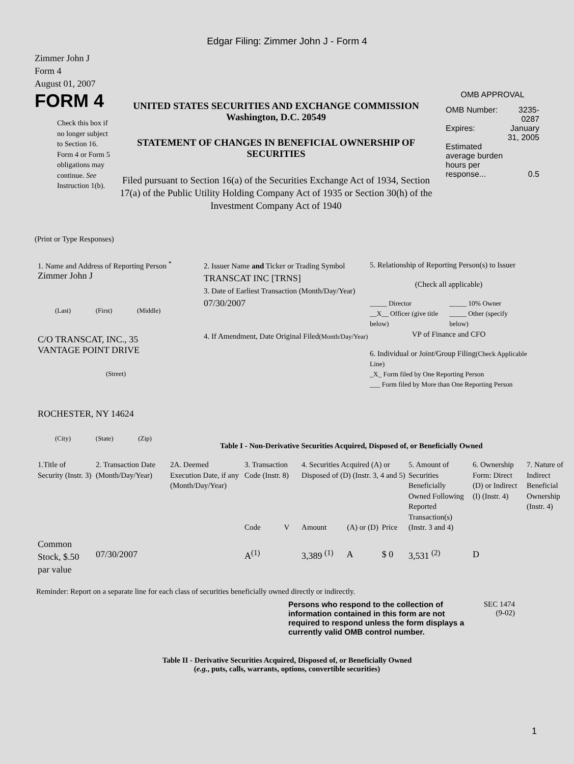Edgar Filing: Zimmer John J - Form 4
Zimmer John J
Form 4
August 01, 2007
FORM 4
Check this box if no longer subject to Section 16. Form 4 or Form 5 obligations may continue. See Instruction 1(b).
UNITED STATES SECURITIES AND EXCHANGE COMMISSION
Washington, D.C. 20549
STATEMENT OF CHANGES IN BENEFICIAL OWNERSHIP OF SECURITIES
Filed pursuant to Section 16(a) of the Securities Exchange Act of 1934, Section 17(a) of the Public Utility Holding Company Act of 1935 or Section 30(h) of the Investment Company Act of 1940
OMB APPROVAL
| OMB Number: | 3235-0287 |
| Expires: | January 31, 2005 |
| Estimated average burden hours per response... | 0.5 |
(Print or Type Responses)
1. Name and Address of Reporting Person <sup>*</sup>
Zimmer John J
(Last) (First) (Middle)
C/O TRANSCAT, INC., 35
VANTAGE POINT DRIVE
(Street)
ROCHESTER, NY 14624
(City) (State) (Zip)
2. Issuer Name and Ticker or Trading Symbol
TRANSCAT INC [TRNS]
3. Date of Earliest Transaction (Month/Day/Year)
07/30/2007
4. If Amendment, Date Original Filed(Month/Day/Year)
5. Relationship of Reporting Person(s) to Issuer
(Check all applicable)
_____ Director
__X__ Officer (give title below)
_____ 10% Owner
_____ Other (specify below)
VP of Finance and CFO
6. Individual or Joint/Group Filing(Check Applicable Line)
_X_ Form filed by One Reporting Person
___ Form filed by More than One Reporting Person
Table I - Non-Derivative Securities Acquired, Disposed of, or Beneficially Owned
| 1.Title of Security (Instr. 3) | 2. Transaction Date (Month/Day/Year) | 2A. Deemed Execution Date, if any (Month/Day/Year) | 3. Transaction Code (Instr. 8) | | 4. Securities Acquired (A) or Disposed of (D) (Instr. 3, 4 and 5) | | | 5. Amount of Securities Beneficially Owned Following Reported Transaction(s) (Instr. 3 and 4) | 6. Ownership Form: Direct (D) or Indirect (I) (Instr. 4) | 7. Nature of Indirect Beneficial Ownership (Instr. 4) |
| | | | Code | V | Amount | (A) or (D) | Price | | | |
| Common Stock, $.50 par value | 07/30/2007 | | A<sup>(1)</sup> | | 3,389 <sup>(1)</sup> | A | $ 0 | 3,531 <sup>(2)</sup> | D | |
Reminder: Report on a separate line for each class of securities beneficially owned directly or indirectly.
Persons who respond to the collection of information contained in this form are not required to respond unless the form displays a currently valid OMB control number.
SEC 1474
(9-02)
Table II - Derivative Securities Acquired, Disposed of, or Beneficially Owned
(e.g., puts, calls, warrants, options, convertible securities)
1